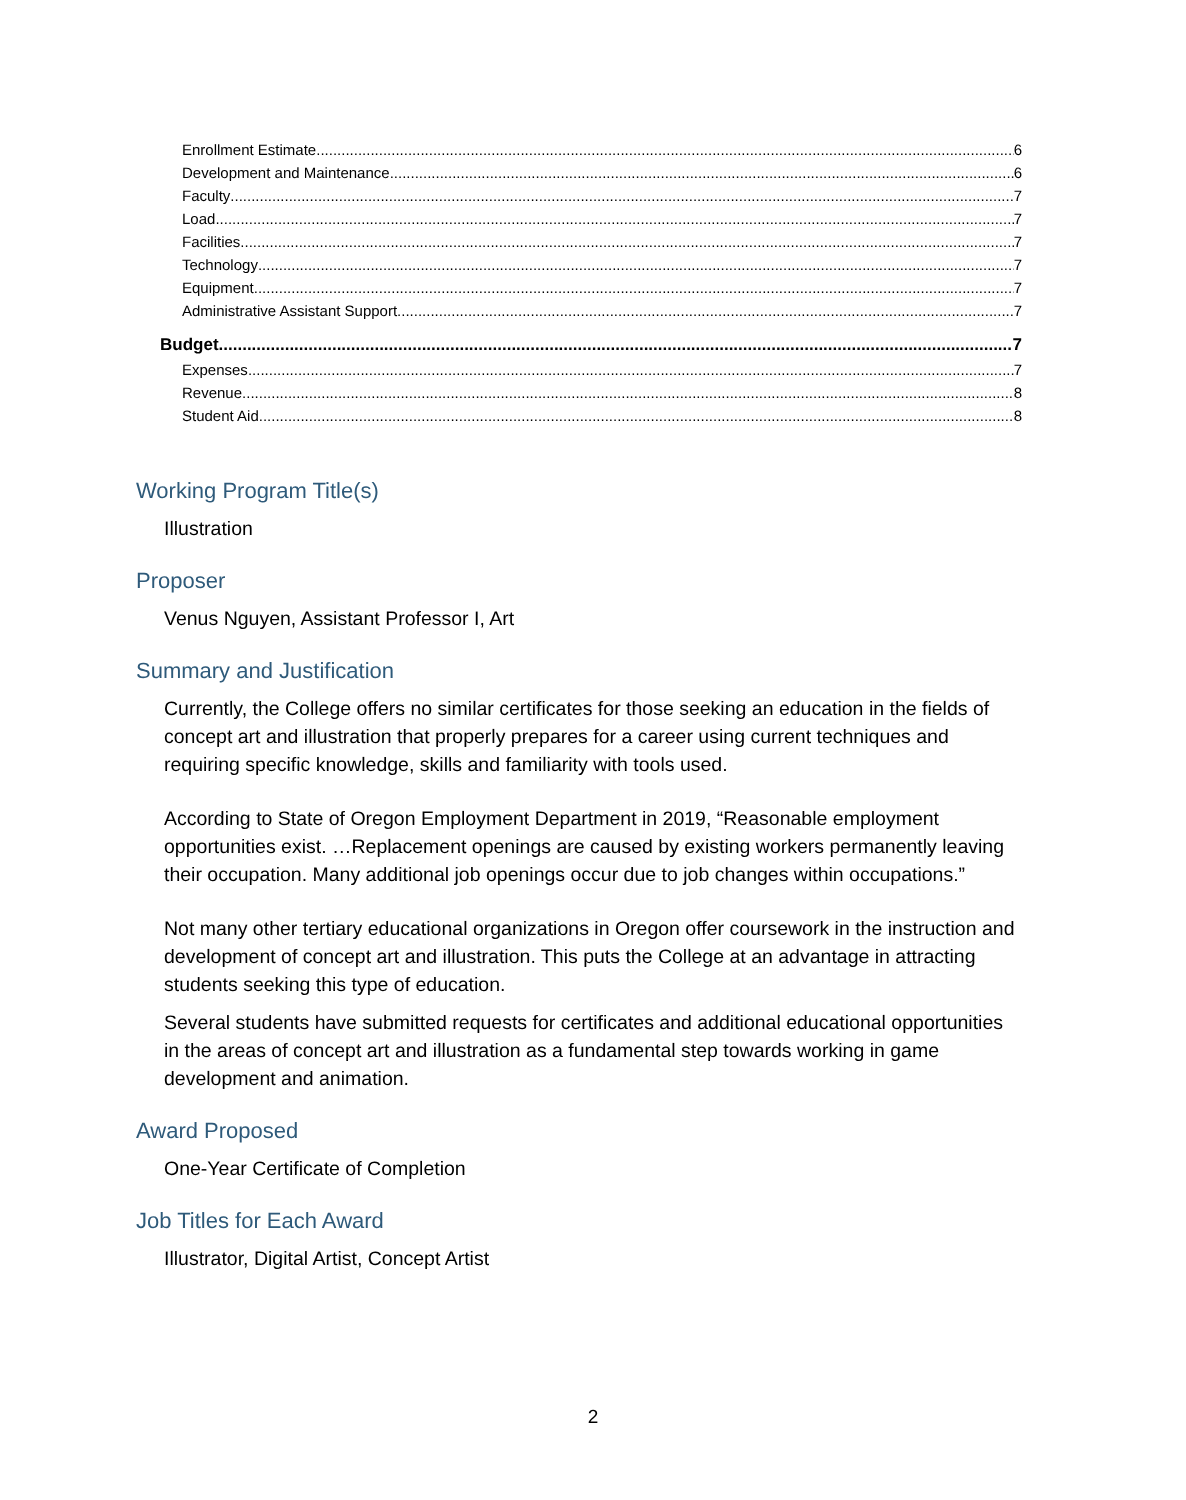Enrollment Estimate 6
Development and Maintenance 6
Faculty 7
Load 7
Facilities 7
Technology 7
Equipment 7
Administrative Assistant Support 7
Budget 7
Expenses 7
Revenue 8
Student Aid 8
Working Program Title(s)
Illustration
Proposer
Venus Nguyen, Assistant Professor I, Art
Summary and Justification
Currently, the College offers no similar certificates for those seeking an education in the fields of concept art and illustration that properly prepares for a career using current techniques and requiring specific knowledge, skills and familiarity with tools used.
According to State of Oregon Employment Department in 2019, “Reasonable employment opportunities exist. …Replacement openings are caused by existing workers permanently leaving their occupation. Many additional job openings occur due to job changes within occupations.”
Not many other tertiary educational organizations in Oregon offer coursework in the instruction and development of concept art and illustration. This puts the College at an advantage in attracting students seeking this type of education.
Several students have submitted requests for certificates and additional educational opportunities in the areas of concept art and illustration as a fundamental step towards working in game development and animation.
Award Proposed
One-Year Certificate of Completion
Job Titles for Each Award
Illustrator, Digital Artist, Concept Artist
2